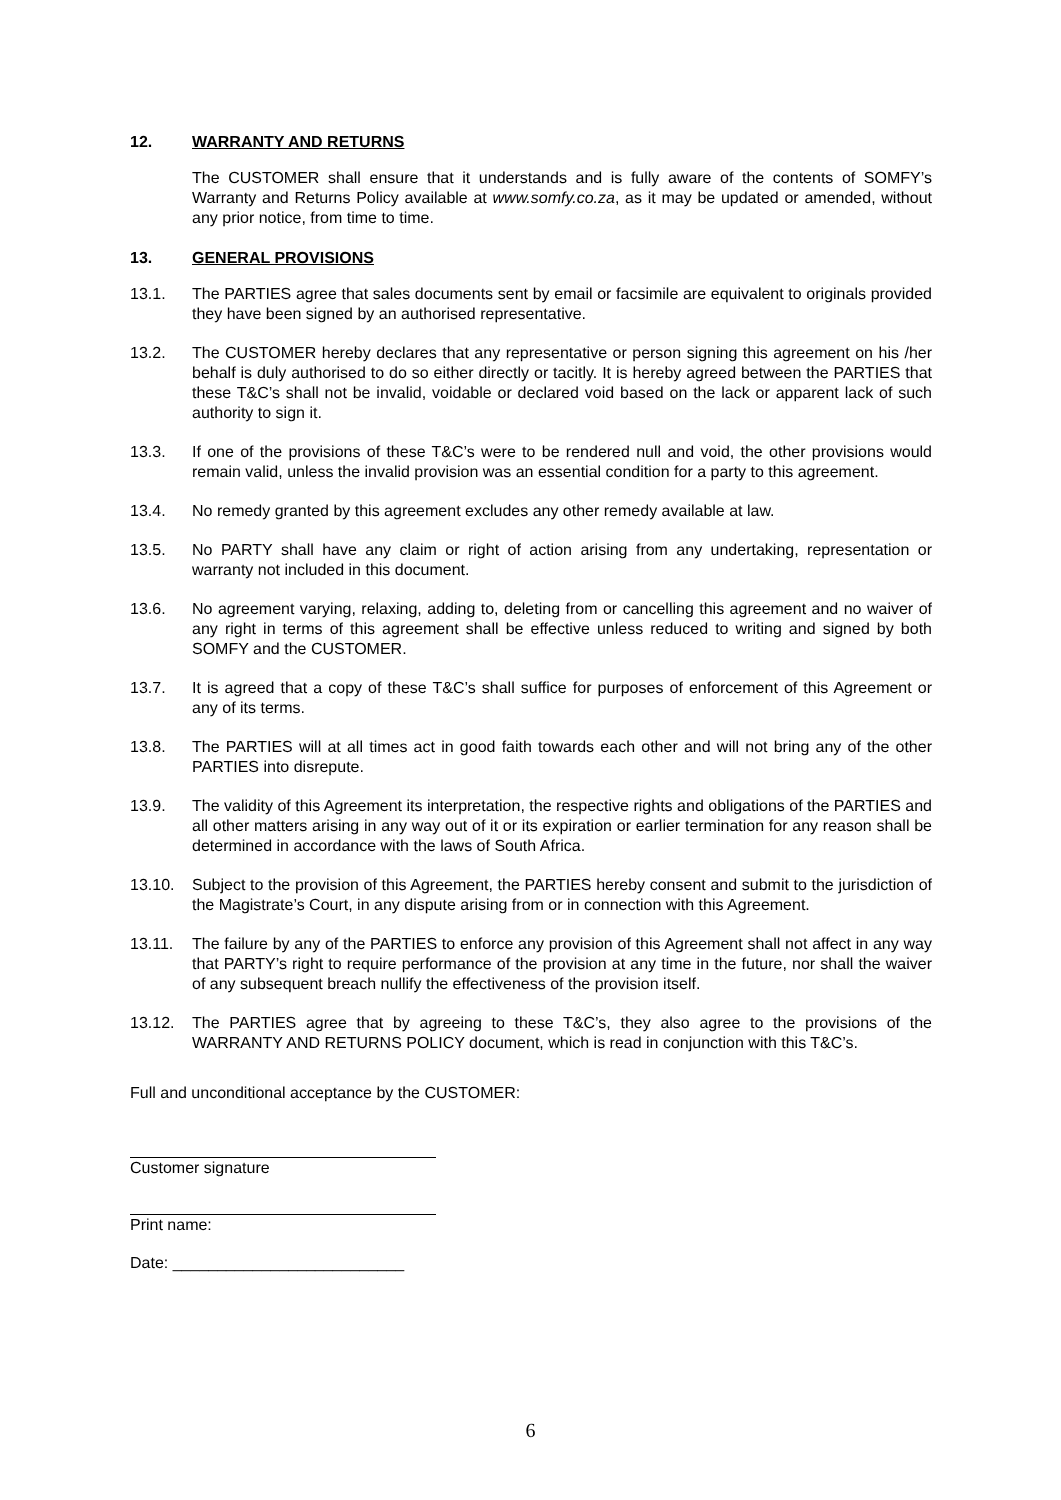12. WARRANTY AND RETURNS
The CUSTOMER shall ensure that it understands and is fully aware of the contents of SOMFY’s Warranty and Returns Policy available at www.somfy.co.za, as it may be updated or amended, without any prior notice, from time to time.
13. GENERAL PROVISIONS
13.1. The PARTIES agree that sales documents sent by email or facsimile are equivalent to originals provided they have been signed by an authorised representative.
13.2. The CUSTOMER hereby declares that any representative or person signing this agreement on his /her behalf is duly authorised to do so either directly or tacitly. It is hereby agreed between the PARTIES that these T&C’s shall not be invalid, voidable or declared void based on the lack or apparent lack of such authority to sign it.
13.3. If one of the provisions of these T&C’s were to be rendered null and void, the other provisions would remain valid, unless the invalid provision was an essential condition for a party to this agreement.
13.4. No remedy granted by this agreement excludes any other remedy available at law.
13.5. No PARTY shall have any claim or right of action arising from any undertaking, representation or warranty not included in this document.
13.6. No agreement varying, relaxing, adding to, deleting from or cancelling this agreement and no waiver of any right in terms of this agreement shall be effective unless reduced to writing and signed by both SOMFY and the CUSTOMER.
13.7. It is agreed that a copy of these T&C’s shall suffice for purposes of enforcement of this Agreement or any of its terms.
13.8. The PARTIES will at all times act in good faith towards each other and will not bring any of the other PARTIES into disrepute.
13.9. The validity of this Agreement its interpretation, the respective rights and obligations of the PARTIES and all other matters arising in any way out of it or its expiration or earlier termination for any reason shall be determined in accordance with the laws of South Africa.
13.10. Subject to the provision of this Agreement, the PARTIES hereby consent and submit to the jurisdiction of the Magistrate’s Court, in any dispute arising from or in connection with this Agreement.
13.11. The failure by any of the PARTIES to enforce any provision of this Agreement shall not affect in any way that PARTY’s right to require performance of the provision at any time in the future, nor shall the waiver of any subsequent breach nullify the effectiveness of the provision itself.
13.12. The PARTIES agree that by agreeing to these T&C’s, they also agree to the provisions of the WARRANTY AND RETURNS POLICY document, which is read in conjunction with this T&C’s.
Full and unconditional acceptance by the CUSTOMER:
Customer signature
Print name:
Date: __________________________
6